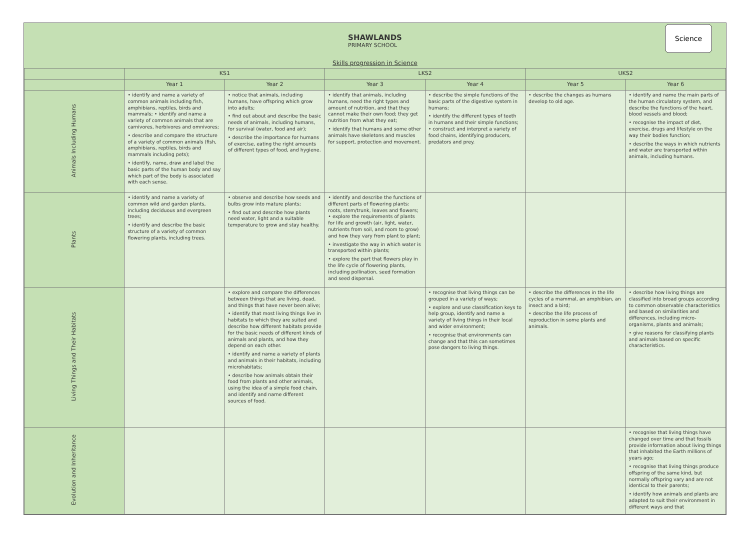SHAWLANDS
PRIMARY SCHOOL
Science
| Skills progression in Science | | | | | | |
| --- | --- | --- | --- | --- | --- | --- |
| | KS1 | | LKS2 | | UKS2 | |
| | Year 1 | Year 2 | Year 3 | Year 4 | Year 5 | Year 6 |
| Animals Including Humans | • identify and name a variety of common animals including fish, amphibians, reptiles, birds and mammals; • identify and name a variety of common animals that are carnivores, herbivores and omnivores; • describe and compare the structure of a variety of common animals (fish, amphibians, reptiles, birds and mammals including pets); • identify, name, draw and label the basic parts of the human body and say which part of the body is associated with each sense. | • notice that animals, including humans, have offspring which grow into adults; • find out about and describe the basic needs of animals, including humans, for survival (water, food and air); • describe the importance for humans of exercise, eating the right amounts of different types of food, and hygiene. | • identify that animals, including humans, need the right types and amount of nutrition, and that they cannot make their own food; they get nutrition from what they eat; • identify that humans and some other animals have skeletons and muscles for support, protection and movement. | • describe the simple functions of the basic parts of the digestive system in humans; • identify the different types of teeth in humans and their simple functions; • construct and interpret a variety of food chains, identifying producers, predators and prey. | • describe the changes as humans develop to old age. | • identify and name the main parts of the human circulatory system, and describe the functions of the heart, blood vessels and blood; • recognise the impact of diet, exercise, drugs and lifestyle on the way their bodies function; • describe the ways in which nutrients and water are transported within animals, including humans. |
| Plants | • identify and name a variety of common wild and garden plants, including deciduous and evergreen trees; • identify and describe the basic structure of a variety of common flowering plants, including trees. | • observe and describe how seeds and bulbs grow into mature plants; • find out and describe how plants need water, light and a suitable temperature to grow and stay healthy. | • identify and describe the functions of different parts of flowering plants: roots, stem/trunk, leaves and flowers; • explore the requirements of plants for life and growth (air, light, water, nutrients from soil, and room to grow) and how they vary from plant to plant; • investigate the way in which water is transported within plants; • explore the part that flowers play in the life cycle of flowering plants, including pollination, seed formation and seed dispersal. | | | |
| Living Things and Their Habitats | | • explore and compare the differences between things that are living, dead, and things that have never been alive; • identify that most living things live in habitats to which they are suited and describe how different habitats provide for the basic needs of different kinds of animals and plants, and how they depend on each other. • identify and name a variety of plants and animals in their habitats, including microhabitats; • describe how animals obtain their food from plants and other animals, using the idea of a simple food chain, and identify and name different sources of food. | | • recognise that living things can be grouped in a variety of ways; • explore and use classification keys to help group, identify and name a variety of living things in their local and wider environment; • recognise that environments can change and that this can sometimes pose dangers to living things. | • describe the differences in the life cycles of a mammal, an amphibian, an insect and a bird; • describe the life process of reproduction in some plants and animals. | • describe how living things are classified into broad groups according to common observable characteristics and based on similarities and differences, including micro-organisms, plants and animals; • give reasons for classifying plants and animals based on specific characteristics. |
| Evolution and Inheritance | | | | | | • recognise that living things have changed over time and that fossils provide information about living things that inhabited the Earth millions of years ago; • recognise that living things produce offspring of the same kind, but normally offspring vary and are not identical to their parents; • identify how animals and plants are adapted to suit their environment in different ways and that |